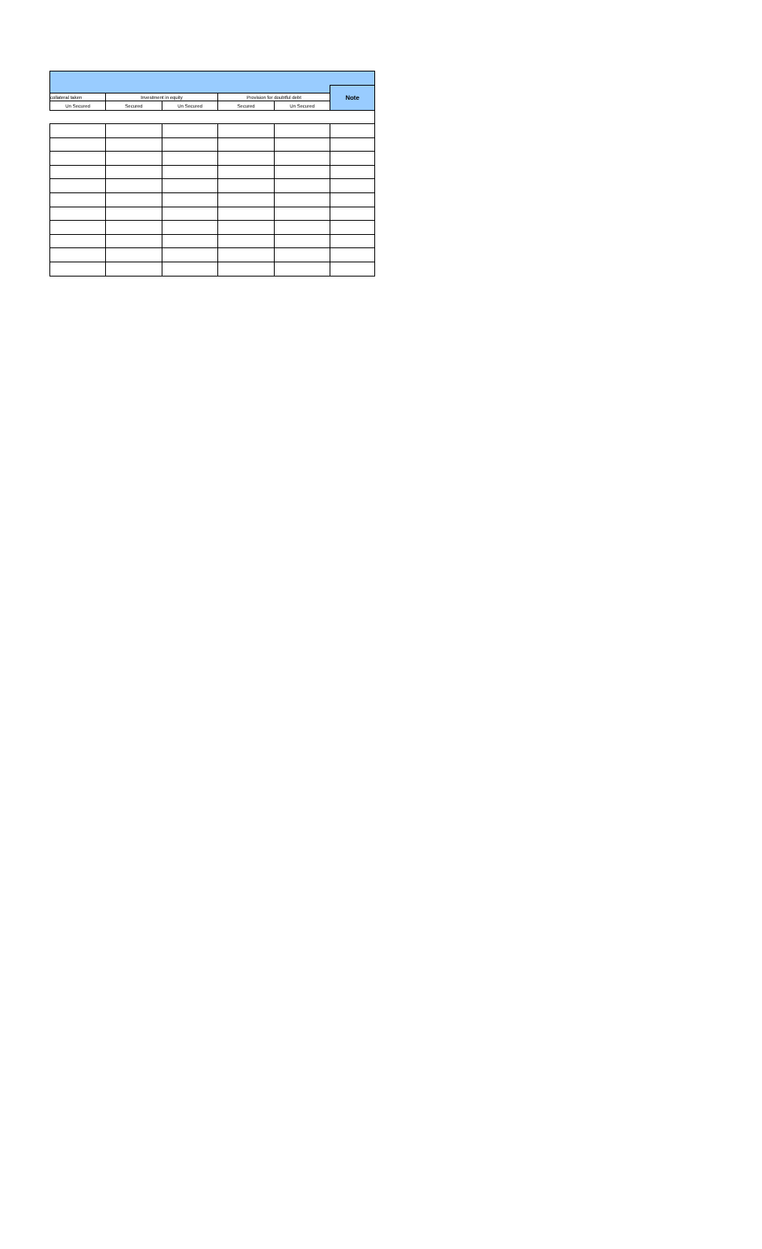| | | | | | Note |
| collateral taken | Investment in equity | | Provision for doubtful debt | | |
| Un Secured | Secured | Un Secured | Secured | Un Secured | |